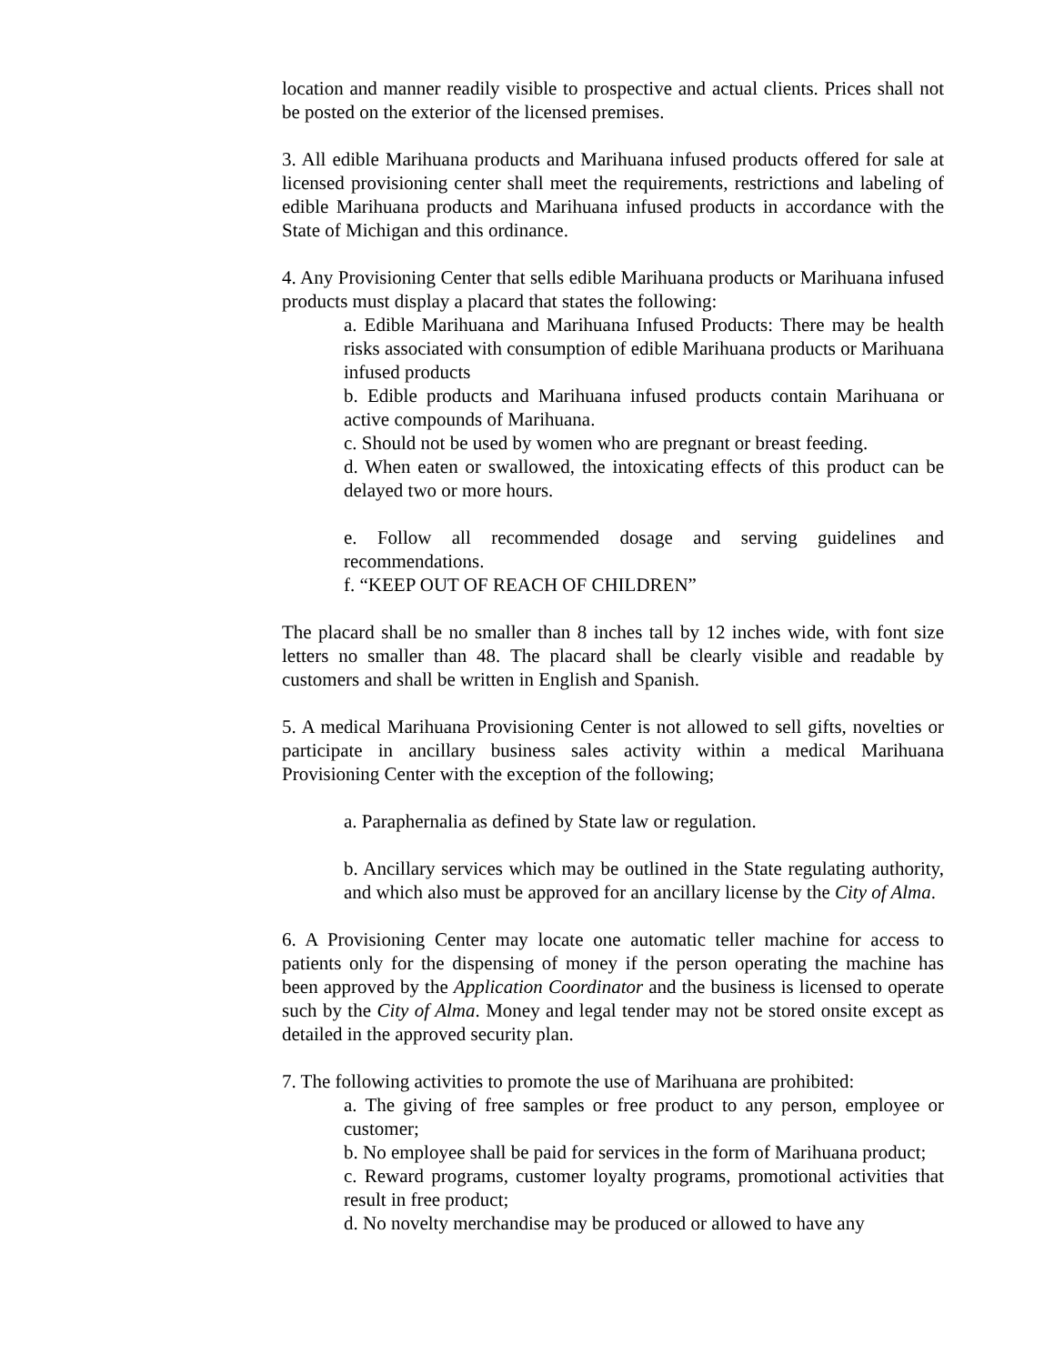location and manner readily visible to prospective and actual clients. Prices shall not be posted on the exterior of the licensed premises.
3. All edible Marihuana products and Marihuana infused products offered for sale at licensed provisioning center shall meet the requirements, restrictions and labeling of edible Marihuana products and Marihuana infused products in accordance with the State of Michigan and this ordinance.
4. Any Provisioning Center that sells edible Marihuana products or Marihuana infused products must display a placard that states the following:
a. Edible Marihuana and Marihuana Infused Products: There may be health risks associated with consumption of edible Marihuana products or Marihuana infused products
b. Edible products and Marihuana infused products contain Marihuana or active compounds of Marihuana.
c. Should not be used by women who are pregnant or breast feeding.
d. When eaten or swallowed, the intoxicating effects of this product can be delayed two or more hours.
e. Follow all recommended dosage and serving guidelines and recommendations.
f. “KEEP OUT OF REACH OF CHILDREN”
The placard shall be no smaller than 8 inches tall by 12 inches wide, with font size letters no smaller than 48. The placard shall be clearly visible and readable by customers and shall be written in English and Spanish.
5. A medical Marihuana Provisioning Center is not allowed to sell gifts, novelties or participate in ancillary business sales activity within a medical Marihuana Provisioning Center with the exception of the following;
a. Paraphernalia as defined by State law or regulation.
b. Ancillary services which may be outlined in the State regulating authority, and which also must be approved for an ancillary license by the City of Alma.
6. A Provisioning Center may locate one automatic teller machine for access to patients only for the dispensing of money if the person operating the machine has been approved by the Application Coordinator and the business is licensed to operate such by the City of Alma. Money and legal tender may not be stored onsite except as detailed in the approved security plan.
7. The following activities to promote the use of Marihuana are prohibited:
a. The giving of free samples or free product to any person, employee or customer;
b. No employee shall be paid for services in the form of Marihuana product;
c. Reward programs, customer loyalty programs, promotional activities that result in free product;
d. No novelty merchandise may be produced or allowed to have any